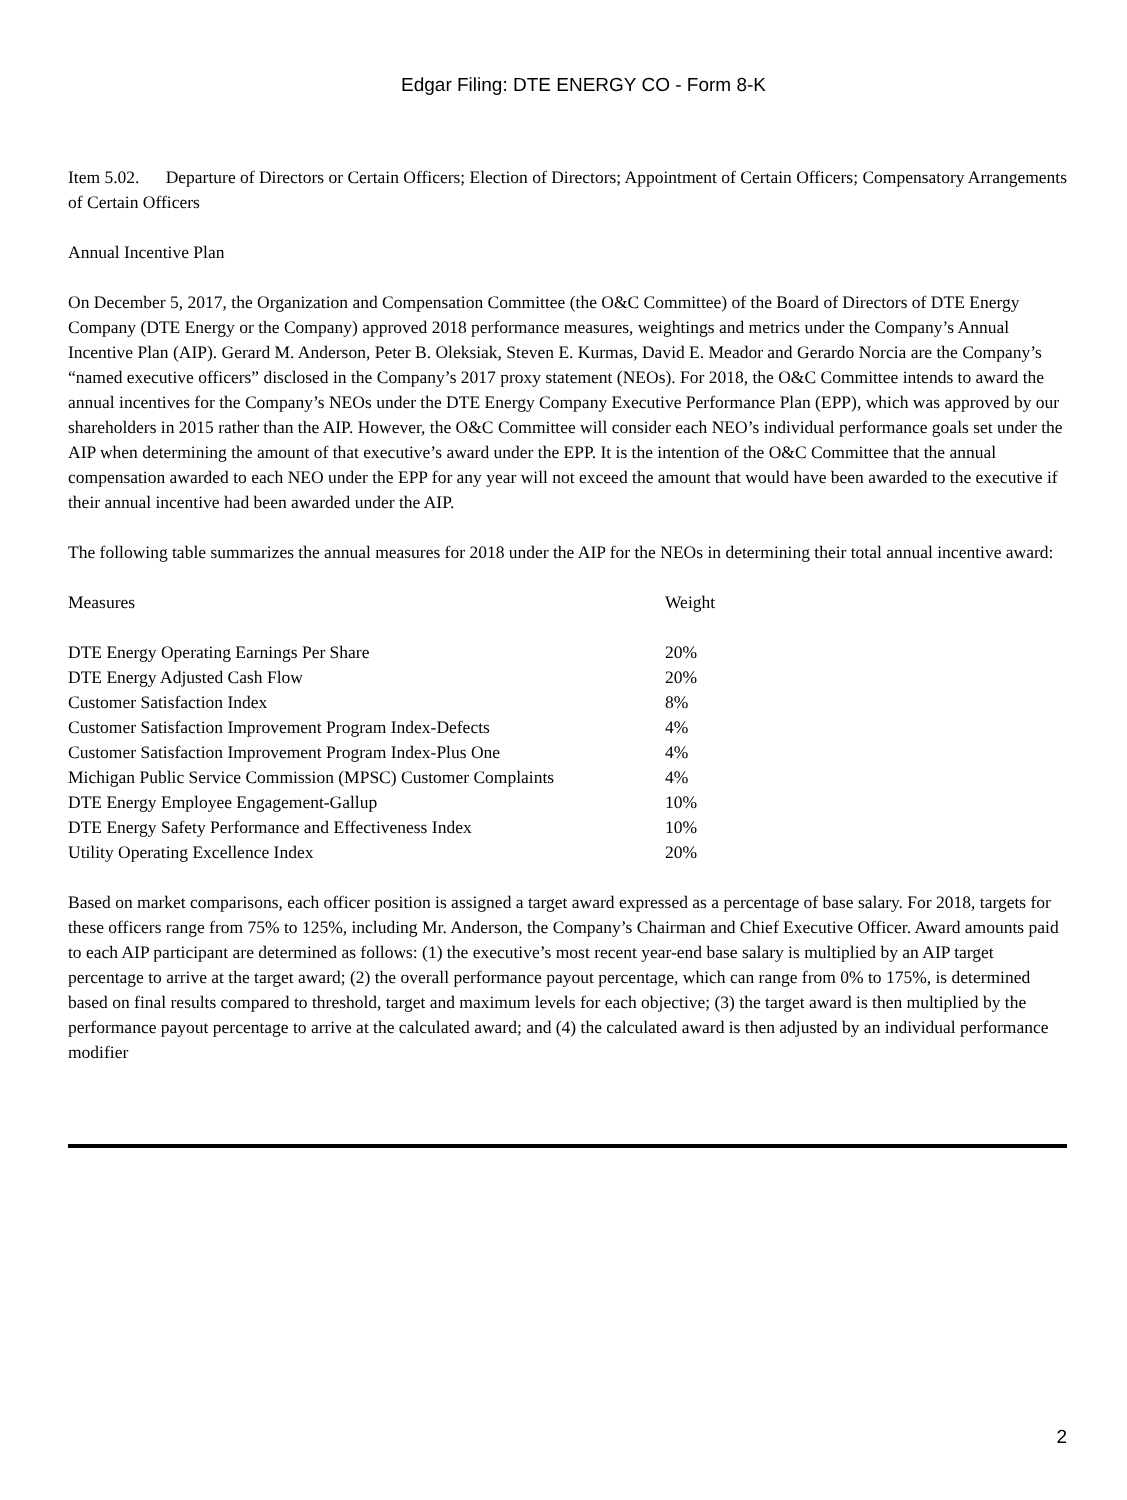Edgar Filing: DTE ENERGY CO - Form 8-K
Item 5.02. Departure of Directors or Certain Officers; Election of Directors; Appointment of Certain Officers; Compensatory Arrangements of Certain Officers
Annual Incentive Plan
On December 5, 2017, the Organization and Compensation Committee (the O&C Committee) of the Board of Directors of DTE Energy Company (DTE Energy or the Company) approved 2018 performance measures, weightings and metrics under the Company’s Annual Incentive Plan (AIP). Gerard M. Anderson, Peter B. Oleksiak, Steven E. Kurmas, David E. Meador and Gerardo Norcia are the Company’s “named executive officers” disclosed in the Company’s 2017 proxy statement (NEOs). For 2018, the O&C Committee intends to award the annual incentives for the Company’s NEOs under the DTE Energy Company Executive Performance Plan (EPP), which was approved by our shareholders in 2015 rather than the AIP. However, the O&C Committee will consider each NEO’s individual performance goals set under the AIP when determining the amount of that executive’s award under the EPP. It is the intention of the O&C Committee that the annual compensation awarded to each NEO under the EPP for any year will not exceed the amount that would have been awarded to the executive if their annual incentive had been awarded under the AIP.
The following table summarizes the annual measures for 2018 under the AIP for the NEOs in determining their total annual incentive award:
| Measures | Weight |
| --- | --- |
| DTE Energy Operating Earnings Per Share | 20% |
| DTE Energy Adjusted Cash Flow | 20% |
| Customer Satisfaction Index | 8% |
| Customer Satisfaction Improvement Program Index-Defects | 4% |
| Customer Satisfaction Improvement Program Index-Plus One | 4% |
| Michigan Public Service Commission (MPSC) Customer Complaints | 4% |
| DTE Energy Employee Engagement-Gallup | 10% |
| DTE Energy Safety Performance and Effectiveness Index | 10% |
| Utility Operating Excellence Index | 20% |
Based on market comparisons, each officer position is assigned a target award expressed as a percentage of base salary. For 2018, targets for these officers range from 75% to 125%, including Mr. Anderson, the Company’s Chairman and Chief Executive Officer. Award amounts paid to each AIP participant are determined as follows: (1) the executive’s most recent year-end base salary is multiplied by an AIP target percentage to arrive at the target award; (2) the overall performance payout percentage, which can range from 0% to 175%, is determined based on final results compared to threshold, target and maximum levels for each objective; (3) the target award is then multiplied by the performance payout percentage to arrive at the calculated award; and (4) the calculated award is then adjusted by an individual performance modifier
2